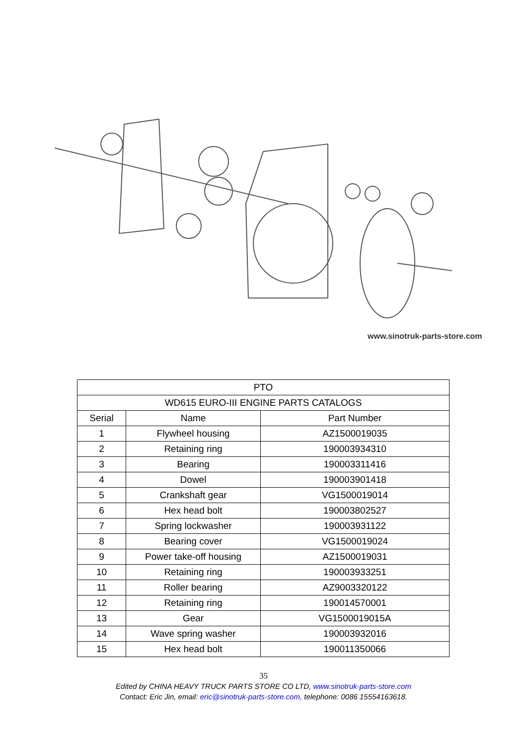www.sinotruk-parts-store.com
| PTO | | |
| --- | --- | --- |
| WD615 EURO-III ENGINE PARTS CATALOGS | | |
| Serial | Name | Part Number |
| 1 | Flywheel housing | AZ1500019035 |
| 2 | Retaining ring | 190003934310 |
| 3 | Bearing | 190003311416 |
| 4 | Dowel | 190003901418 |
| 5 | Crankshaft gear | VG1500019014 |
| 6 | Hex head bolt | 190003802527 |
| 7 | Spring lockwasher | 190003931122 |
| 8 | Bearing cover | VG1500019024 |
| 9 | Power take-off housing | AZ1500019031 |
| 10 | Retaining ring | 190003933251 |
| 11 | Roller bearing | AZ9003320122 |
| 12 | Retaining ring | 190014570001 |
| 13 | Gear | VG1500019015A |
| 14 | Wave spring washer | 190003932016 |
| 15 | Hex head bolt | 190011350066 |
35
Edited by CHINA HEAVY TRUCK PARTS STORE CO LTD, www.sinotruk-parts-store.com
Contact: Eric Jin, email: eric@sinotruk-parts-store.com, telephone: 0086 15554163618.